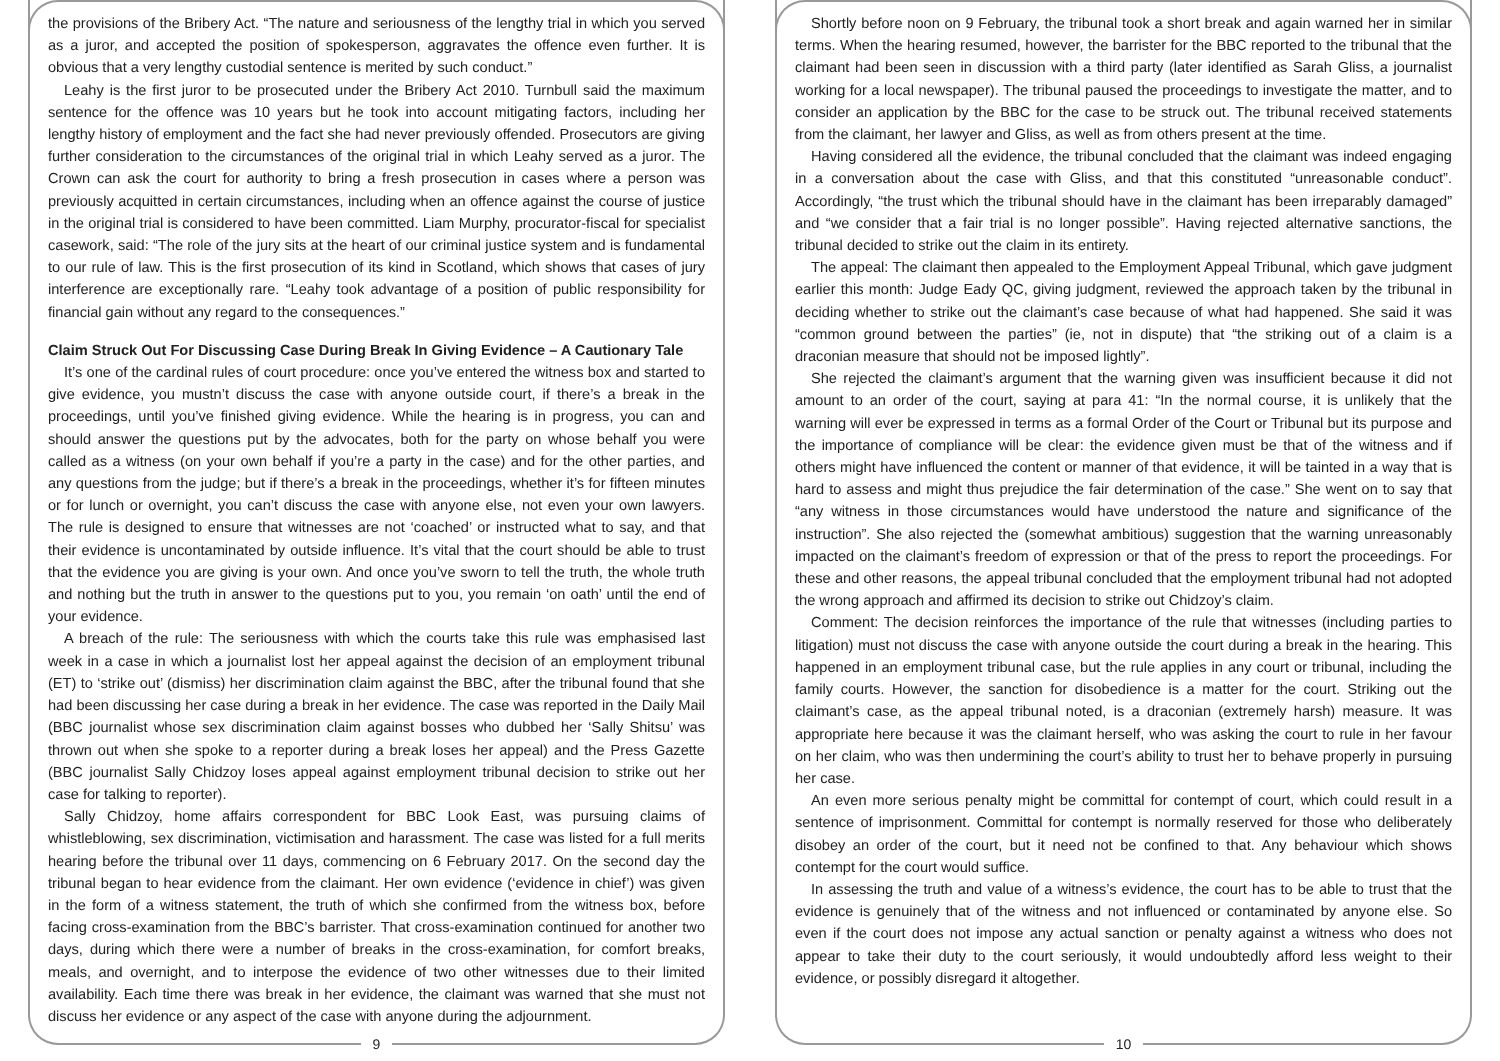the provisions of the Bribery Act. “The nature and seriousness of the lengthy trial in which you served as a juror, and accepted the position of spokesperson, aggravates the offence even further. It is obvious that a very lengthy custodial sentence is merited by such conduct.”
Leahy is the first juror to be prosecuted under the Bribery Act 2010. Turnbull said the maximum sentence for the offence was 10 years but he took into account mitigating factors, including her lengthy history of employment and the fact she had never previously offended. Prosecutors are giving further consideration to the circumstances of the original trial in which Leahy served as a juror. The Crown can ask the court for authority to bring a fresh prosecution in cases where a person was previously acquitted in certain circumstances, including when an offence against the course of justice in the original trial is considered to have been committed. Liam Murphy, procurator-fiscal for specialist casework, said: “The role of the jury sits at the heart of our criminal justice system and is fundamental to our rule of law. This is the first prosecution of its kind in Scotland, which shows that cases of jury interference are exceptionally rare. “Leahy took advantage of a position of public responsibility for financial gain without any regard to the consequences.”
Claim Struck Out For Discussing Case During Break In Giving Evidence – A Cautionary Tale
It’s one of the cardinal rules of court procedure: once you’ve entered the witness box and started to give evidence, you mustn’t discuss the case with anyone outside court, if there’s a break in the proceedings, until you’ve finished giving evidence. While the hearing is in progress, you can and should answer the questions put by the advocates, both for the party on whose behalf you were called as a witness (on your own behalf if you’re a party in the case) and for the other parties, and any questions from the judge; but if there’s a break in the proceedings, whether it’s for fifteen minutes or for lunch or overnight, you can’t discuss the case with anyone else, not even your own lawyers. The rule is designed to ensure that witnesses are not ‘coached’ or instructed what to say, and that their evidence is uncontaminated by outside influence. It’s vital that the court should be able to trust that the evidence you are giving is your own. And once you’ve sworn to tell the truth, the whole truth and nothing but the truth in answer to the questions put to you, you remain ‘on oath’ until the end of your evidence.
A breach of the rule: The seriousness with which the courts take this rule was emphasised last week in a case in which a journalist lost her appeal against the decision of an employment tribunal (ET) to ‘strike out’ (dismiss) her discrimination claim against the BBC, after the tribunal found that she had been discussing her case during a break in her evidence. The case was reported in the Daily Mail (BBC journalist whose sex discrimination claim against bosses who dubbed her ‘Sally Shitsu’ was thrown out when she spoke to a reporter during a break loses her appeal) and the Press Gazette (BBC journalist Sally Chidzoy loses appeal against employment tribunal decision to strike out her case for talking to reporter).
Sally Chidzoy, home affairs correspondent for BBC Look East, was pursuing claims of whistleblowing, sex discrimination, victimisation and harassment. The case was listed for a full merits hearing before the tribunal over 11 days, commencing on 6 February 2017. On the second day the tribunal began to hear evidence from the claimant. Her own evidence (‘evidence in chief’) was given in the form of a witness statement, the truth of which she confirmed from the witness box, before facing cross-examination from the BBC’s barrister. That cross-examination continued for another two days, during which there were a number of breaks in the cross-examination, for comfort breaks, meals, and overnight, and to interpose the evidence of two other witnesses due to their limited availability. Each time there was break in her evidence, the claimant was warned that she must not discuss her evidence or any aspect of the case with anyone during the adjournment.
9
Shortly before noon on 9 February, the tribunal took a short break and again warned her in similar terms. When the hearing resumed, however, the barrister for the BBC reported to the tribunal that the claimant had been seen in discussion with a third party (later identified as Sarah Gliss, a journalist working for a local newspaper). The tribunal paused the proceedings to investigate the matter, and to consider an application by the BBC for the case to be struck out. The tribunal received statements from the claimant, her lawyer and Gliss, as well as from others present at the time.
Having considered all the evidence, the tribunal concluded that the claimant was indeed engaging in a conversation about the case with Gliss, and that this constituted “unreasonable conduct”. Accordingly, “the trust which the tribunal should have in the claimant has been irreparably damaged” and “we consider that a fair trial is no longer possible”. Having rejected alternative sanctions, the tribunal decided to strike out the claim in its entirety.
The appeal: The claimant then appealed to the Employment Appeal Tribunal, which gave judgment earlier this month: Judge Eady QC, giving judgment, reviewed the approach taken by the tribunal in deciding whether to strike out the claimant’s case because of what had happened. She said it was “common ground between the parties” (ie, not in dispute) that “the striking out of a claim is a draconian measure that should not be imposed lightly”.
She rejected the claimant’s argument that the warning given was insufficient because it did not amount to an order of the court, saying at para 41: “In the normal course, it is unlikely that the warning will ever be expressed in terms as a formal Order of the Court or Tribunal but its purpose and the importance of compliance will be clear: the evidence given must be that of the witness and if others might have influenced the content or manner of that evidence, it will be tainted in a way that is hard to assess and might thus prejudice the fair determination of the case.” She went on to say that “any witness in those circumstances would have understood the nature and significance of the instruction”. She also rejected the (somewhat ambitious) suggestion that the warning unreasonably impacted on the claimant’s freedom of expression or that of the press to report the proceedings. For these and other reasons, the appeal tribunal concluded that the employment tribunal had not adopted the wrong approach and affirmed its decision to strike out Chidzoy’s claim.
Comment: The decision reinforces the importance of the rule that witnesses (including parties to litigation) must not discuss the case with anyone outside the court during a break in the hearing. This happened in an employment tribunal case, but the rule applies in any court or tribunal, including the family courts. However, the sanction for disobedience is a matter for the court. Striking out the claimant’s case, as the appeal tribunal noted, is a draconian (extremely harsh) measure. It was appropriate here because it was the claimant herself, who was asking the court to rule in her favour on her claim, who was then undermining the court’s ability to trust her to behave properly in pursuing her case.
An even more serious penalty might be committal for contempt of court, which could result in a sentence of imprisonment. Committal for contempt is normally reserved for those who deliberately disobey an order of the court, but it need not be confined to that. Any behaviour which shows contempt for the court would suffice.
In assessing the truth and value of a witness’s evidence, the court has to be able to trust that the evidence is genuinely that of the witness and not influenced or contaminated by anyone else. So even if the court does not impose any actual sanction or penalty against a witness who does not appear to take their duty to the court seriously, it would undoubtedly afford less weight to their evidence, or possibly disregard it altogether.
10